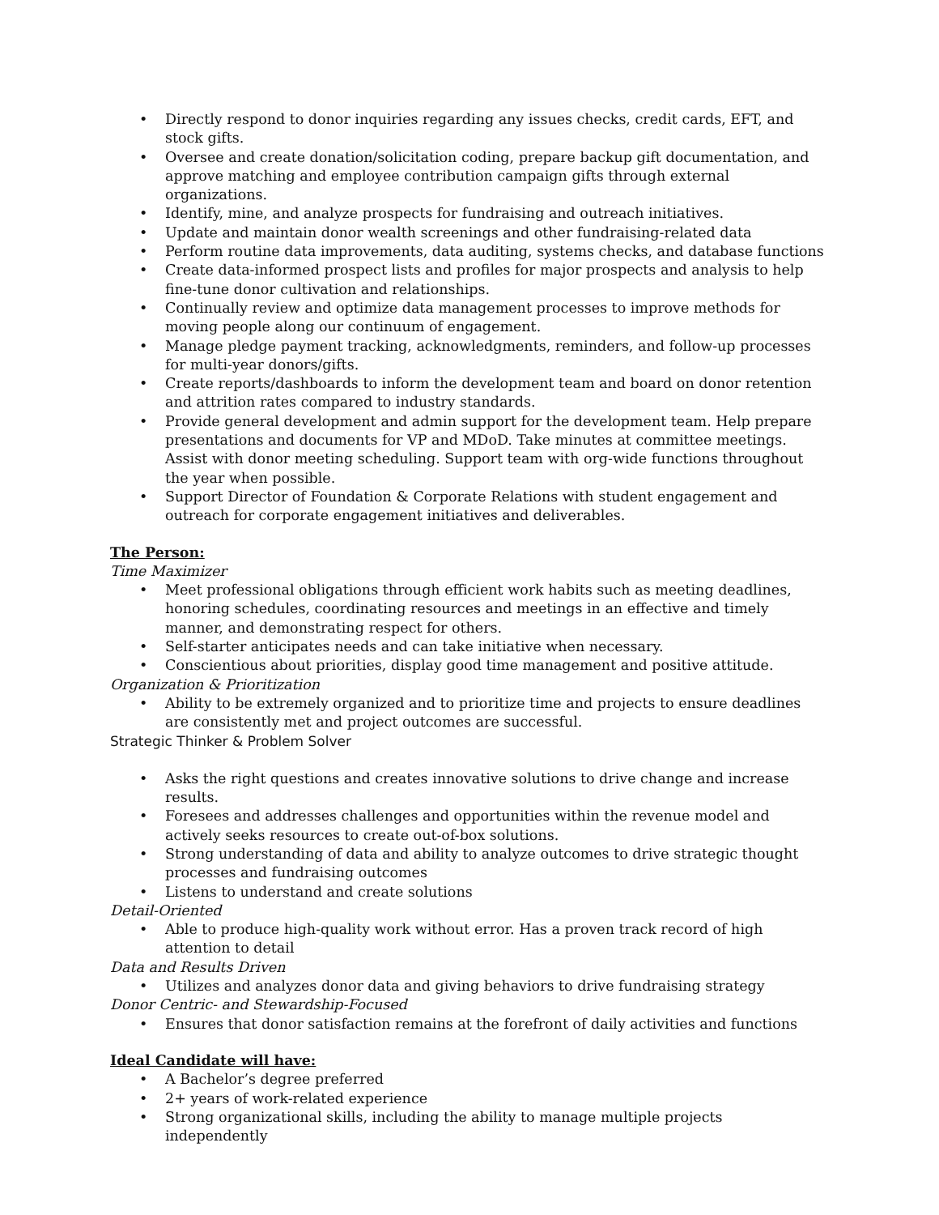• Directly respond to donor inquiries regarding any issues checks, credit cards, EFT, and stock gifts.
• Oversee and create donation/solicitation coding, prepare backup gift documentation, and approve matching and employee contribution campaign gifts through external organizations.
• Identify, mine, and analyze prospects for fundraising and outreach initiatives.
• Update and maintain donor wealth screenings and other fundraising-related data
• Perform routine data improvements, data auditing, systems checks, and database functions
• Create data-informed prospect lists and profiles for major prospects and analysis to help fine-tune donor cultivation and relationships.
• Continually review and optimize data management processes to improve methods for moving people along our continuum of engagement.
• Manage pledge payment tracking, acknowledgments, reminders, and follow-up processes for multi-year donors/gifts.
• Create reports/dashboards to inform the development team and board on donor retention and attrition rates compared to industry standards.
• Provide general development and admin support for the development team. Help prepare presentations and documents for VP and MDoD. Take minutes at committee meetings. Assist with donor meeting scheduling. Support team with org-wide functions throughout the year when possible.
• Support Director of Foundation & Corporate Relations with student engagement and outreach for corporate engagement initiatives and deliverables.
The Person:
Time Maximizer
• Meet professional obligations through efficient work habits such as meeting deadlines, honoring schedules, coordinating resources and meetings in an effective and timely manner, and demonstrating respect for others.
• Self-starter anticipates needs and can take initiative when necessary.
• Conscientious about priorities, display good time management and positive attitude.
Organization & Prioritization
• Ability to be extremely organized and to prioritize time and projects to ensure deadlines are consistently met and project outcomes are successful.
Strategic Thinker & Problem Solver
• Asks the right questions and creates innovative solutions to drive change and increase results.
• Foresees and addresses challenges and opportunities within the revenue model and actively seeks resources to create out-of-box solutions.
• Strong understanding of data and ability to analyze outcomes to drive strategic thought processes and fundraising outcomes
• Listens to understand and create solutions
Detail-Oriented
• Able to produce high-quality work without error. Has a proven track record of high attention to detail
Data and Results Driven
• Utilizes and analyzes donor data and giving behaviors to drive fundraising strategy
Donor Centric- and Stewardship-Focused
• Ensures that donor satisfaction remains at the forefront of daily activities and functions
Ideal Candidate will have:
• A Bachelor’s degree preferred
• 2+ years of work-related experience
• Strong organizational skills, including the ability to manage multiple projects independently